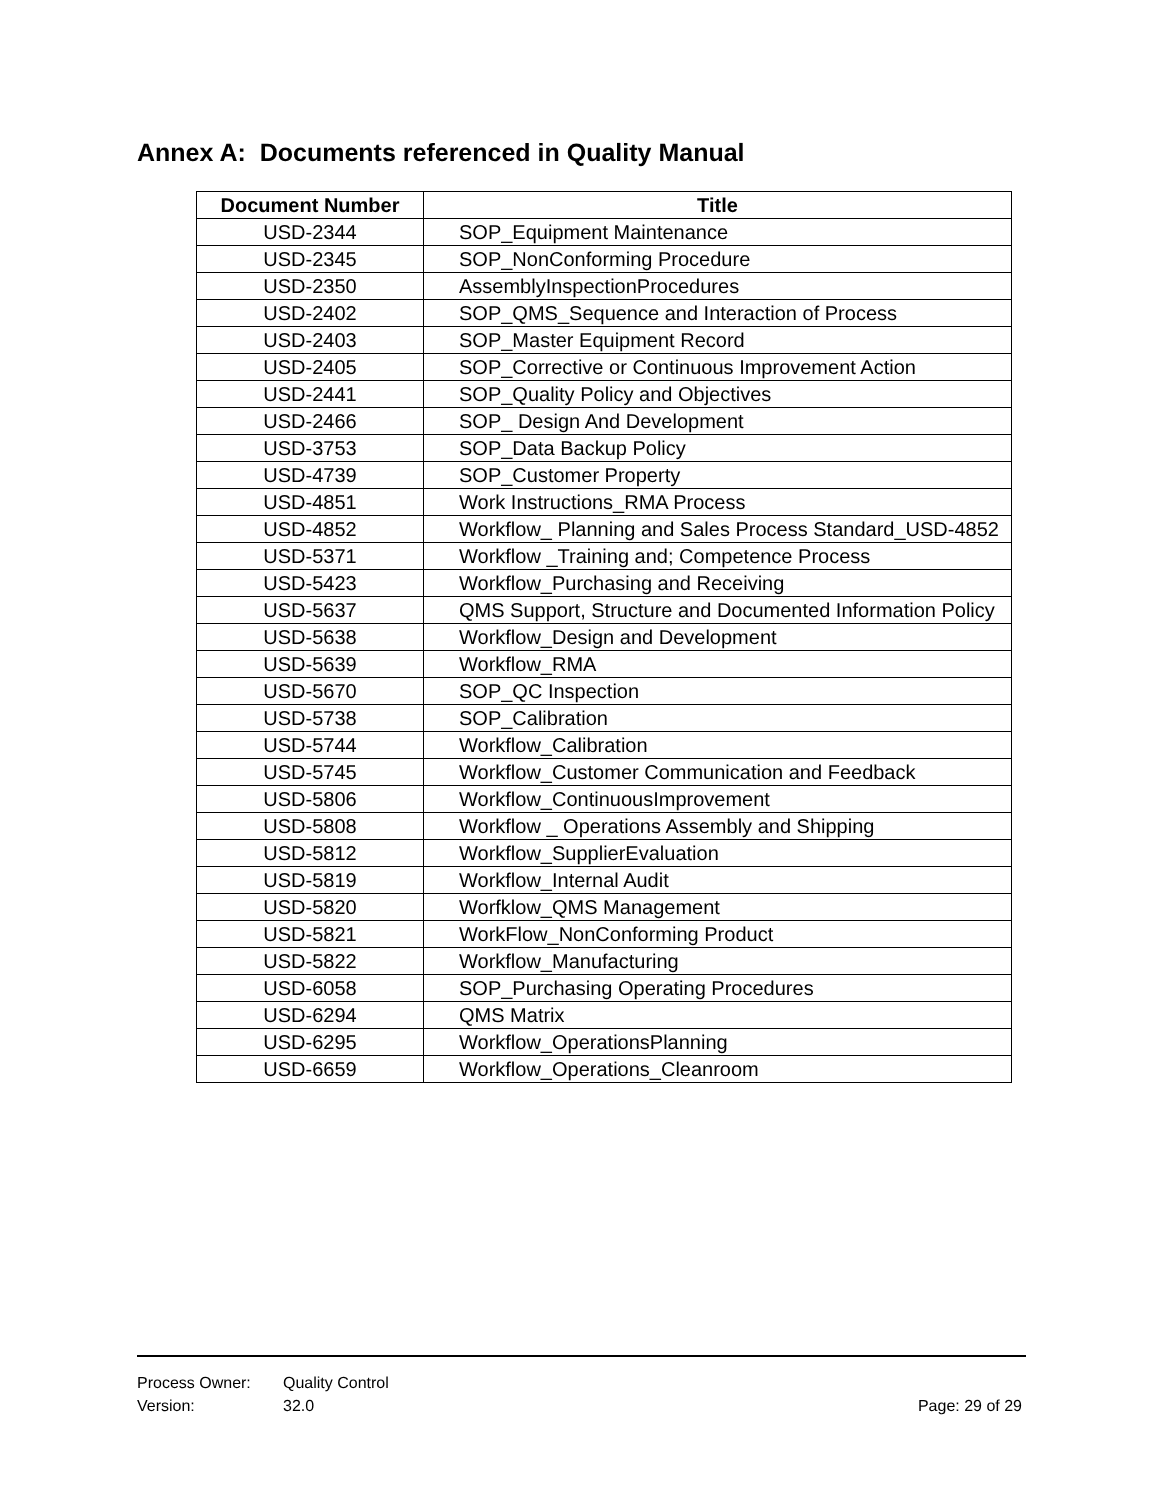Annex A: Documents referenced in Quality Manual
| Document Number | Title |
| --- | --- |
| USD-2344 | SOP_Equipment Maintenance |
| USD-2345 | SOP_NonConforming Procedure |
| USD-2350 | AssemblyInspectionProcedures |
| USD-2402 | SOP_QMS_Sequence and Interaction of Process |
| USD-2403 | SOP_Master Equipment Record |
| USD-2405 | SOP_Corrective or Continuous Improvement Action |
| USD-2441 | SOP_Quality Policy and Objectives |
| USD-2466 | SOP_ Design And Development |
| USD-3753 | SOP_Data Backup Policy |
| USD-4739 | SOP_Customer Property |
| USD-4851 | Work Instructions_RMA Process |
| USD-4852 | Workflow_ Planning and Sales Process Standard_USD-4852 |
| USD-5371 | Workflow _Training and; Competence Process |
| USD-5423 | Workflow_Purchasing and Receiving |
| USD-5637 | QMS Support, Structure and Documented Information Policy |
| USD-5638 | Workflow_Design and Development |
| USD-5639 | Workflow_RMA |
| USD-5670 | SOP_QC Inspection |
| USD-5738 | SOP_Calibration |
| USD-5744 | Workflow_Calibration |
| USD-5745 | Workflow_Customer Communication and Feedback |
| USD-5806 | Workflow_ContinuousImprovement |
| USD-5808 | Workflow _ Operations Assembly and Shipping |
| USD-5812 | Workflow_SupplierEvaluation |
| USD-5819 | Workflow_Internal Audit |
| USD-5820 | Worfklow_QMS Management |
| USD-5821 | WorkFlow_NonConforming Product |
| USD-5822 | Workflow_Manufacturing |
| USD-6058 | SOP_Purchasing Operating Procedures |
| USD-6294 | QMS Matrix |
| USD-6295 | Workflow_OperationsPlanning |
| USD-6659 | Workflow_Operations_Cleanroom |
Process Owner: Quality Control
Version: 32.0 Page: 29 of 29